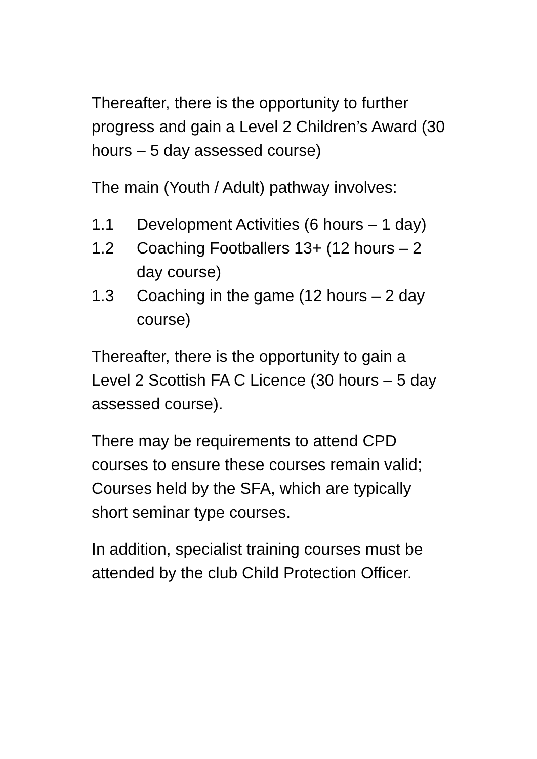Thereafter, there is the opportunity to further progress and gain a Level 2 Children’s Award (30 hours – 5 day assessed course)
The main (Youth / Adult) pathway involves:
1.1 Development Activities (6 hours – 1 day)
1.2 Coaching Footballers 13+ (12 hours – 2 day course)
1.3 Coaching in the game (12 hours – 2 day course)
Thereafter, there is the opportunity to gain a Level 2 Scottish FA C Licence (30 hours – 5 day assessed course).
There may be requirements to attend CPD courses to ensure these courses remain valid; Courses held by the SFA, which are typically short seminar type courses.
In addition, specialist training courses must be attended by the club Child Protection Officer.